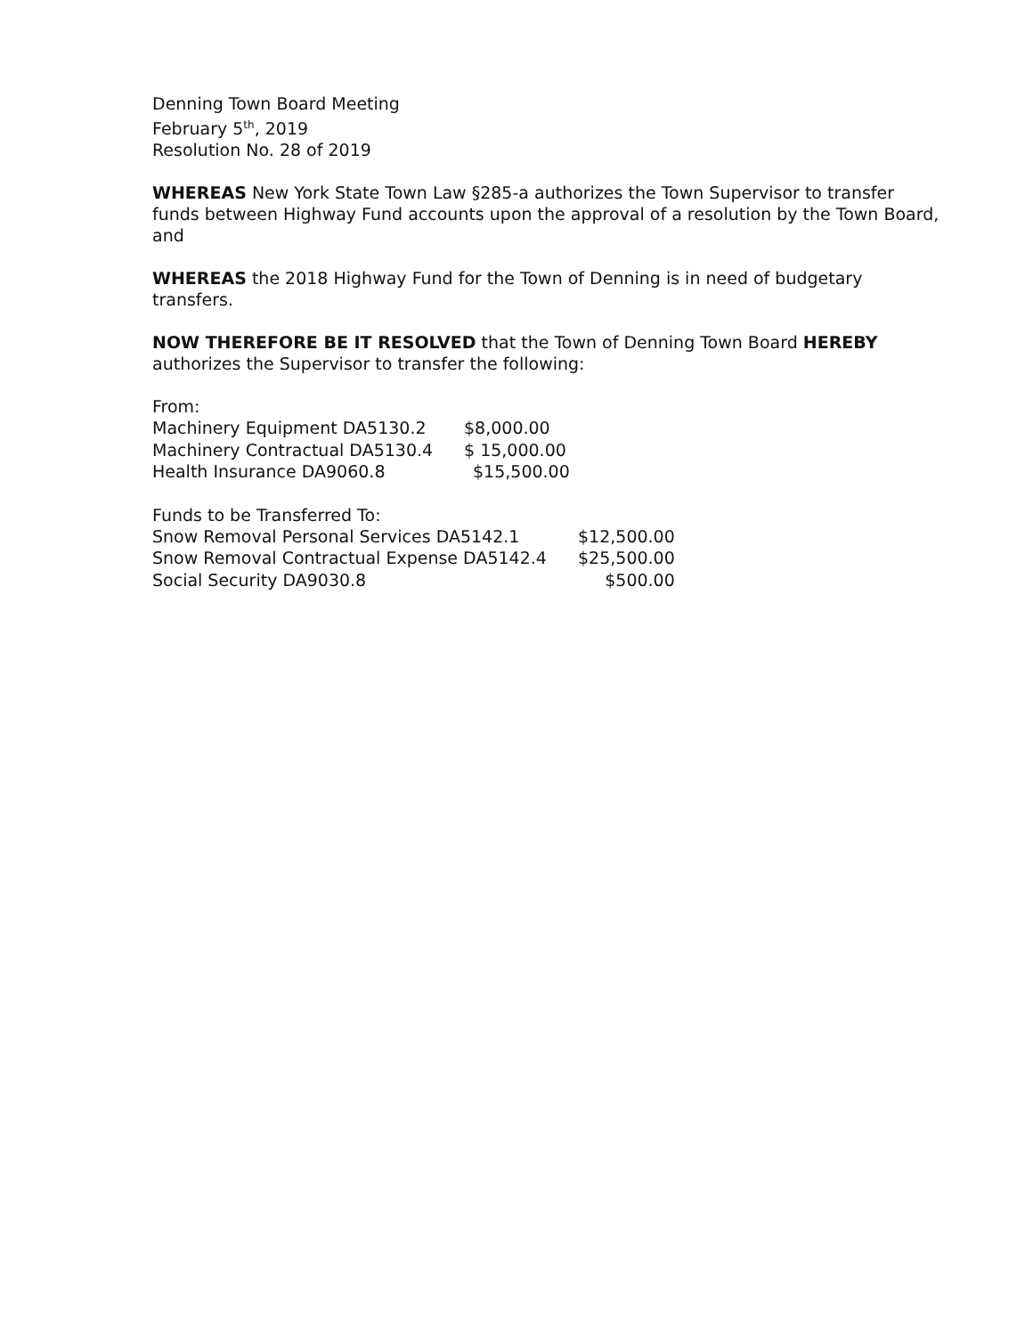Denning Town Board Meeting
February 5<sup>th</sup>, 2019
Resolution No. 28 of 2019
WHEREAS New York State Town Law §285-a authorizes the Town Supervisor to transfer funds between Highway Fund accounts upon the approval of a resolution by the Town Board, and
WHEREAS the 2018 Highway Fund for the Town of Denning is in need of budgetary transfers.
NOW THEREFORE BE IT RESOLVED that the Town of Denning Town Board HEREBY authorizes the Supervisor to transfer the following:
From:
| Machinery Equipment DA5130.2 | $8,000.00 |
| Machinery Contractual DA5130.4 | $ 15,000.00 |
| Health Insurance DA9060.8 | $15,500.00 |
Funds to be Transferred To:
| Snow Removal Personal Services DA5142.1 | $12,500.00 |
| Snow Removal Contractual Expense DA5142.4 | $25,500.00 |
| Social Security DA9030.8 | $500.00 |